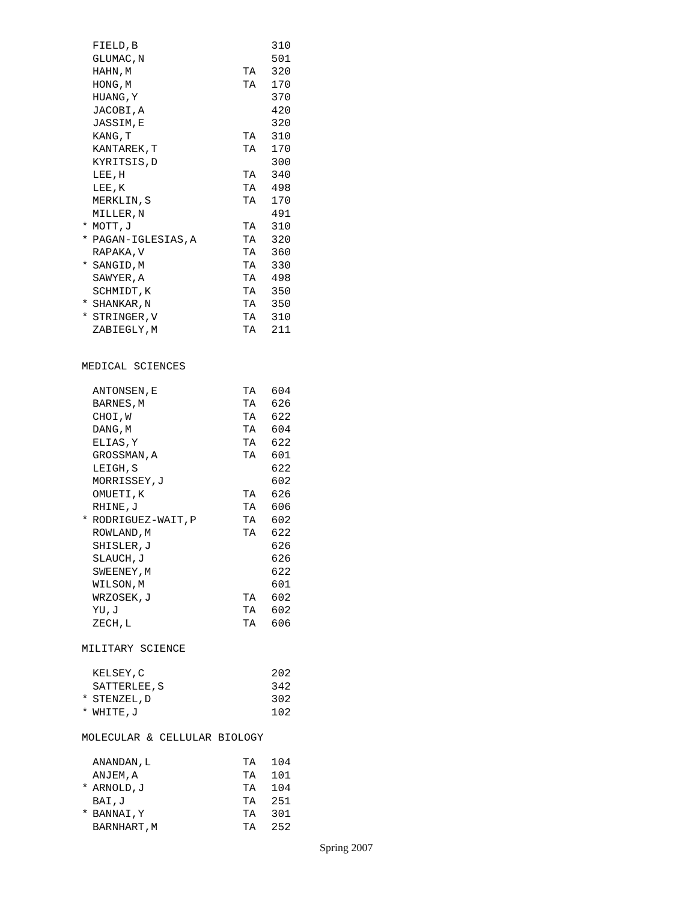| | FIELD,B | | 310 |
| | GLUMAC,N | | 501 |
| | HAHN,M | TA | 320 |
| | HONG,M | TA | 170 |
| | HUANG,Y | | 370 |
| | JACOBI,A | | 420 |
| | JASSIM,E | | 320 |
| | KANG,T | TA | 310 |
| | KANTAREK,T | TA | 170 |
| | KYRITSIS,D | | 300 |
| | LEE,H | TA | 340 |
| | LEE,K | TA | 498 |
| | MERKLIN,S | TA | 170 |
| | MILLER,N | | 491 |
| * | MOTT,J | TA | 310 |
| * | PAGAN-IGLESIAS,A | TA | 320 |
| | RAPAKA,V | TA | 360 |
| * | SANGID,M | TA | 330 |
| | SAWYER,A | TA | 498 |
| | SCHMIDT,K | TA | 350 |
| * | SHANKAR,N | TA | 350 |
| * | STRINGER,V | TA | 310 |
| | ZABIEGLY,M | TA | 211 |
MEDICAL SCIENCES
| | ANTONSEN,E | TA | 604 |
| | BARNES,M | TA | 626 |
| | CHOI,W | TA | 622 |
| | DANG,M | TA | 604 |
| | ELIAS,Y | TA | 622 |
| | GROSSMAN,A | TA | 601 |
| | LEIGH,S | | 622 |
| | MORRISSEY,J | | 602 |
| | OMUETI,K | TA | 626 |
| | RHINE,J | TA | 606 |
| * | RODRIGUEZ-WAIT,P | TA | 602 |
| | ROWLAND,M | TA | 622 |
| | SHISLER,J | | 626 |
| | SLAUCH,J | | 626 |
| | SWEENEY,M | | 622 |
| | WILSON,M | | 601 |
| | WRZOSEK,J | TA | 602 |
| | YU,J | TA | 602 |
| | ZECH,L | TA | 606 |
MILITARY SCIENCE
| | KELSEY,C | | 202 |
| | SATTERLEE,S | | 342 |
| * | STENZEL,D | | 302 |
| * | WHITE,J | | 102 |
MOLECULAR & CELLULAR BIOLOGY
| | ANANDAN,L | TA | 104 |
| | ANJEM,A | TA | 101 |
| * | ARNOLD,J | TA | 104 |
| | BAI,J | TA | 251 |
| * | BANNAI,Y | TA | 301 |
| | BARNHART,M | TA | 252 |
Spring 2007